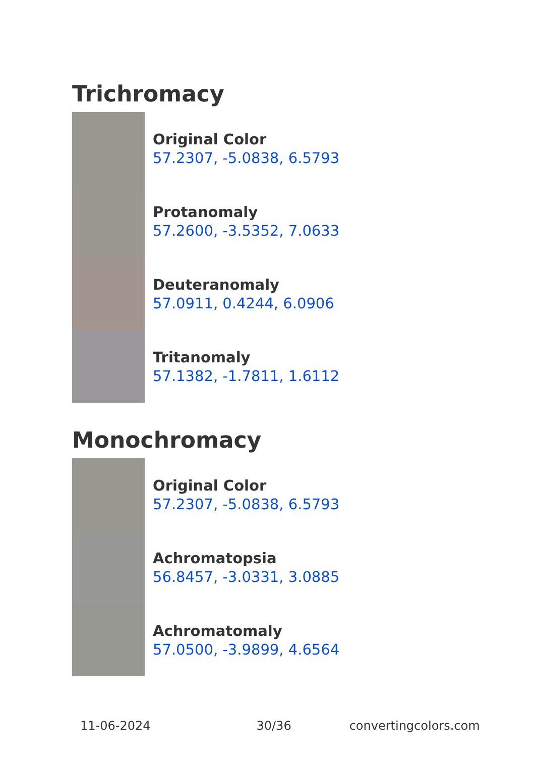Trichromacy
Original Color
57.2307, -5.0838, 6.5793
Protanomaly
57.2600, -3.5352, 7.0633
Deuteranomaly
57.0911, 0.4244, 6.0906
Tritanomaly
57.1382, -1.7811, 1.6112
Monochromacy
Original Color
57.2307, -5.0838, 6.5793
Achromatopsia
56.8457, -3.0331, 3.0885
Achromatomaly
57.0500, -3.9899, 4.6564
11-06-2024 30/36 convertingcolors.com